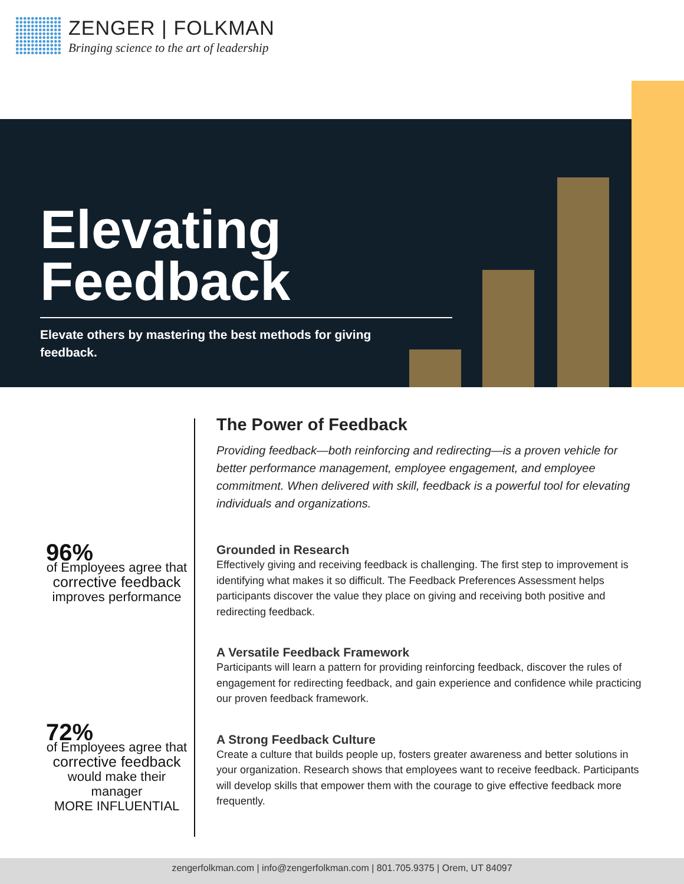ZENGER | FOLKMAN
Bringing science to the art of leadership
Elevating
Feedback
Elevate others by mastering the best methods for giving feedback.
96%
of Employees agree that
corrective feedback
improves performance
72%
of Employees agree that
corrective feedback
would make their manager
MORE INFLUENTIAL
The Power of Feedback
Providing feedback—both reinforcing and redirecting—is a proven vehicle for better performance management, employee engagement, and employee commitment. When delivered with skill, feedback is a powerful tool for elevating individuals and organizations.
Grounded in Research
Effectively giving and receiving feedback is challenging. The first step to improvement is identifying what makes it so difficult. The Feedback Preferences Assessment helps participants discover the value they place on giving and receiving both positive and redirecting feedback.
A Versatile Feedback Framework
Participants will learn a pattern for providing reinforcing feedback, discover the rules of engagement for redirecting feedback, and gain experience and confidence while practicing our proven feedback framework.
A Strong Feedback Culture
Create a culture that builds people up, fosters greater awareness and better solutions in your organization. Research shows that employees want to receive feedback. Participants will develop skills that empower them with the courage to give effective feedback more frequently.
zengerfolkman.com | info@zengerfolkman.com | 801.705.9375 | Orem, UT 84097